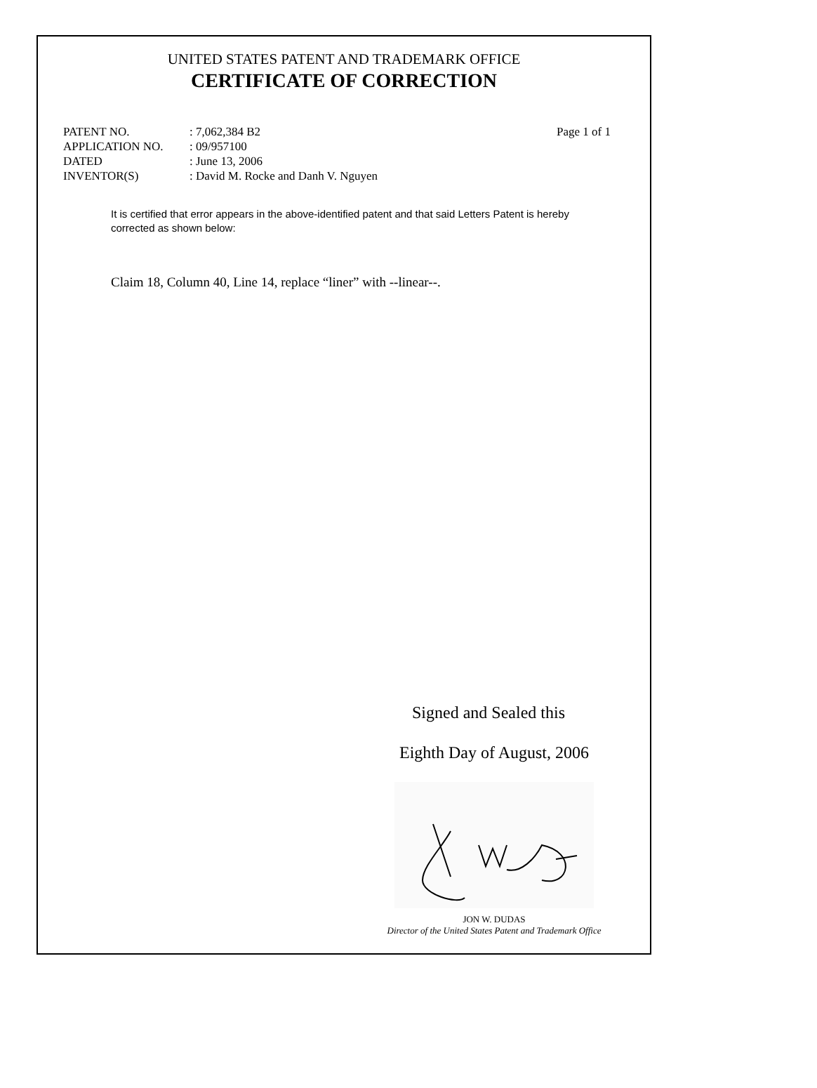UNITED STATES PATENT AND TRADEMARK OFFICE
CERTIFICATE OF CORRECTION
| PATENT NO. | : 7,062,384 B2 | Page 1 of 1 |
| APPLICATION NO. | : 09/957100 | |
| DATED | : June 13, 2006 | |
| INVENTOR(S) | : David M. Rocke and Danh V. Nguyen | |
It is certified that error appears in the above-identified patent and that said Letters Patent is hereby corrected as shown below:
Claim 18, Column 40, Line 14, replace “liner” with --linear--.
Signed and Sealed this
Eighth Day of August, 2006
JON W. DUDAS
Director of the United States Patent and Trademark Office